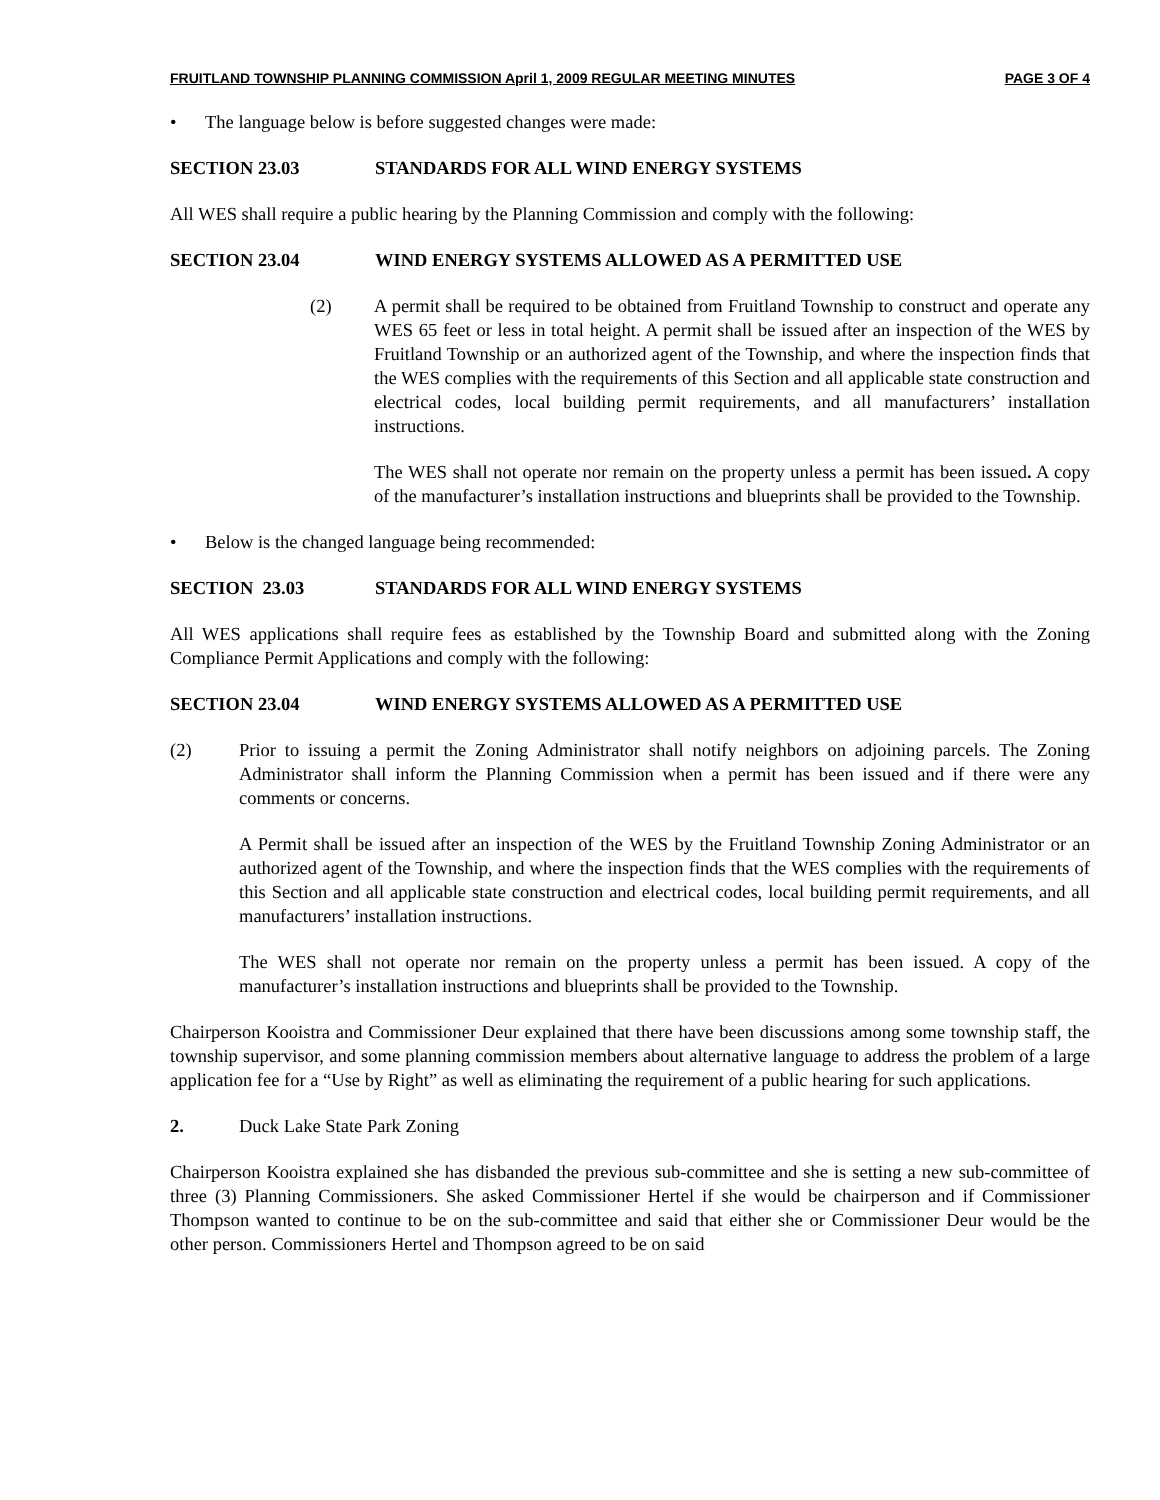FRUITLAND TOWNSHIP PLANNING COMMISSION April 1, 2009 REGULAR MEETING MINUTES PAGE 3 OF 4
• The language below is before suggested changes were made:
SECTION 23.03 STANDARDS FOR ALL WIND ENERGY SYSTEMS
All WES shall require a public hearing by the Planning Commission and comply with the following:
SECTION 23.04 WIND ENERGY SYSTEMS ALLOWED AS A PERMITTED USE
(2) A permit shall be required to be obtained from Fruitland Township to construct and operate any WES 65 feet or less in total height. A permit shall be issued after an inspection of the WES by Fruitland Township or an authorized agent of the Township, and where the inspection finds that the WES complies with the requirements of this Section and all applicable state construction and electrical codes, local building permit requirements, and all manufacturers’ installation instructions.
The WES shall not operate nor remain on the property unless a permit has been issued. A copy of the manufacturer’s installation instructions and blueprints shall be provided to the Township.
• Below is the changed language being recommended:
SECTION 23.03 STANDARDS FOR ALL WIND ENERGY SYSTEMS
All WES applications shall require fees as established by the Township Board and submitted along with the Zoning Compliance Permit Applications and comply with the following:
SECTION 23.04 WIND ENERGY SYSTEMS ALLOWED AS A PERMITTED USE
(2) Prior to issuing a permit the Zoning Administrator shall notify neighbors on adjoining parcels. The Zoning Administrator shall inform the Planning Commission when a permit has been issued and if there were any comments or concerns.
A Permit shall be issued after an inspection of the WES by the Fruitland Township Zoning Administrator or an authorized agent of the Township, and where the inspection finds that the WES complies with the requirements of this Section and all applicable state construction and electrical codes, local building permit requirements, and all manufacturers’ installation instructions.
The WES shall not operate nor remain on the property unless a permit has been issued. A copy of the manufacturer’s installation instructions and blueprints shall be provided to the Township.
Chairperson Kooistra and Commissioner Deur explained that there have been discussions among some township staff, the township supervisor, and some planning commission members about alternative language to address the problem of a large application fee for a “Use by Right” as well as eliminating the requirement of a public hearing for such applications.
2. Duck Lake State Park Zoning
Chairperson Kooistra explained she has disbanded the previous sub-committee and she is setting a new sub-committee of three (3) Planning Commissioners. She asked Commissioner Hertel if she would be chairperson and if Commissioner Thompson wanted to continue to be on the sub-committee and said that either she or Commissioner Deur would be the other person. Commissioners Hertel and Thompson agreed to be on said